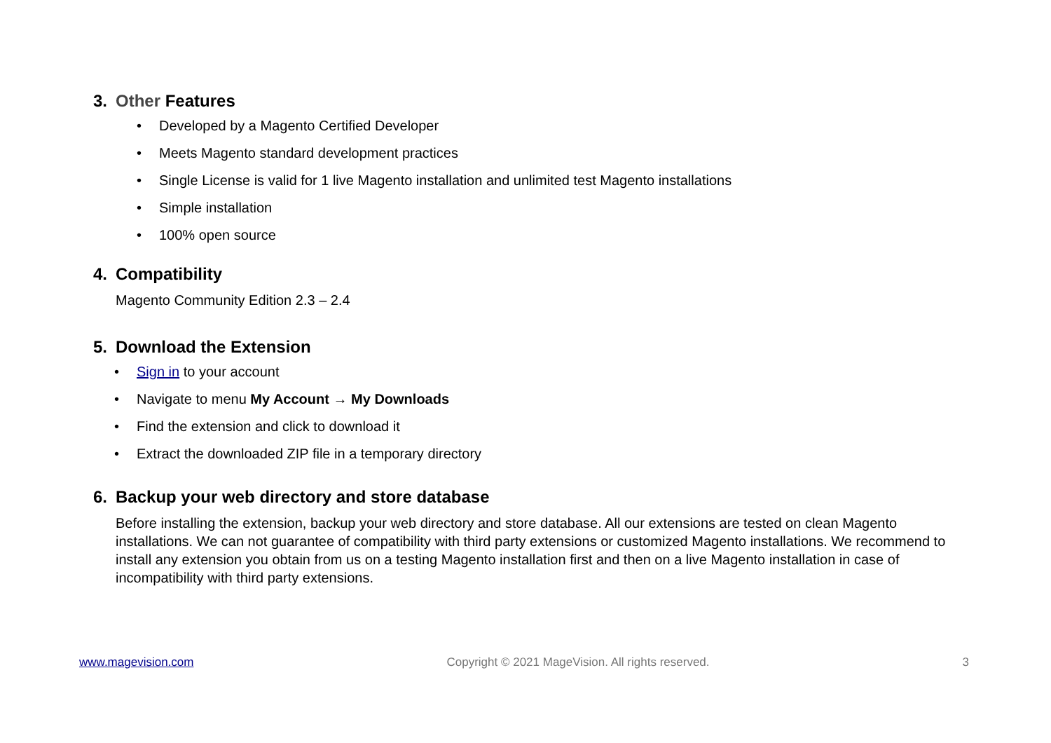3. Other Features
• Developed by a Magento Certified Developer
• Meets Magento standard development practices
• Single License is valid for 1 live Magento installation and unlimited test Magento installations
• Simple installation
• 100% open source
4. Compatibility
Magento Community Edition 2.3 – 2.4
5. Download the Extension
• Sign in to your account
• Navigate to menu My Account → My Downloads
• Find the extension and click to download it
• Extract the downloaded ZIP file in a temporary directory
6. Backup your web directory and store database
Before installing the extension, backup your web directory and store database. All our extensions are tested on clean Magento installations. We can not guarantee of compatibility with third party extensions or customized Magento installations. We recommend to install any extension you obtain from us on a testing Magento installation first and then on a live Magento installation in case of incompatibility with third party extensions.
www.magevision.com Copyright © 2021 MageVision. All rights reserved. 3